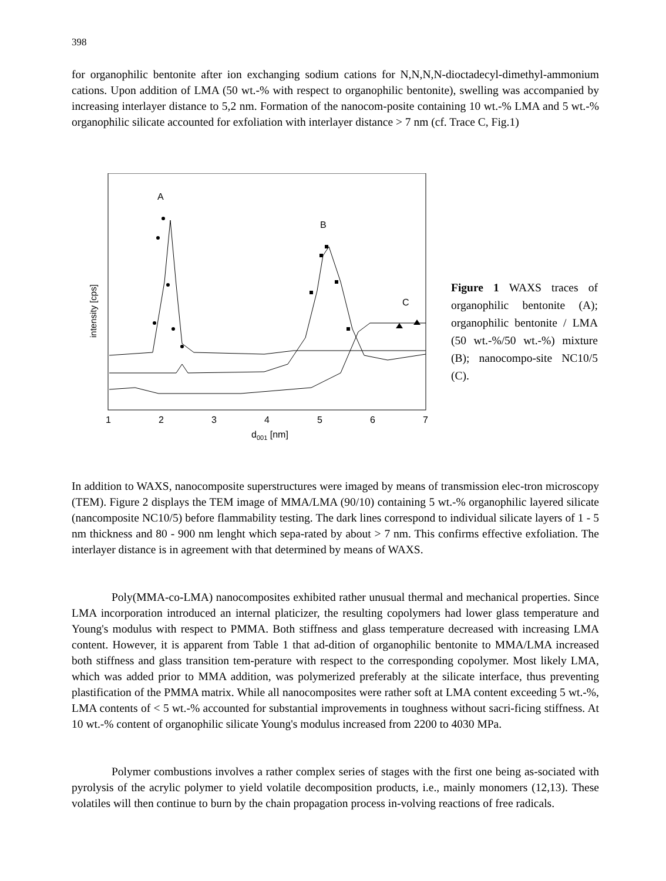398
for organophilic bentonite after ion exchanging sodium cations for N,N,N,N-dioctadecyl-dimethyl-ammonium cations. Upon addition of LMA (50 wt.-% with respect to organophilic bentonite), swelling was accompanied by increasing interlayer distance to 5,2 nm. Formation of the nanocom-posite containing 10 wt.-% LMA and 5 wt.-% organophilic silicate accounted for exfoliation with interlayer distance > 7 nm (cf. Trace C, Fig.1)
intensity [cps]
A
B
C
1
2
3
4
5
6
7
d001 [nm]
Figure 1 WAXS traces of organophilic bentonite (A); organophilic bentonite / LMA (50 wt.-%/50 wt.-%) mixture (B); nanocompo-site NC10/5 (C).
In addition to WAXS, nanocomposite superstructures were imaged by means of transmission elec-tron microscopy (TEM). Figure 2 displays the TEM image of MMA/LMA (90/10) containing 5 wt.-% organophilic layered silicate (nancomposite NC10/5) before flammability testing. The dark lines correspond to individual silicate layers of 1 - 5 nm thickness and 80 - 900 nm lenght which sepa-rated by about > 7 nm. This confirms effective exfoliation. The interlayer distance is in agreement with that determined by means of WAXS.
Poly(MMA-co-LMA) nanocomposites exhibited rather unusual thermal and mechanical properties. Since LMA incorporation introduced an internal platicizer, the resulting copolymers had lower glass temperature and Young's modulus with respect to PMMA. Both stiffness and glass temperature decreased with increasing LMA content. However, it is apparent from Table 1 that ad-dition of organophilic bentonite to MMA/LMA increased both stiffness and glass transition tem-perature with respect to the corresponding copolymer. Most likely LMA, which was added prior to MMA addition, was polymerized preferably at the silicate interface, thus preventing plastification of the PMMA matrix. While all nanocomposites were rather soft at LMA content exceeding 5 wt.-%, LMA contents of < 5 wt.-% accounted for substantial improvements in toughness without sacri-ficing stiffness. At 10 wt.-% content of organophilic silicate Young's modulus increased from 2200 to 4030 MPa.
Polymer combustions involves a rather complex series of stages with the first one being as-sociated with pyrolysis of the acrylic polymer to yield volatile decomposition products, i.e., mainly monomers (12,13). These volatiles will then continue to burn by the chain propagation process in-volving reactions of free radicals.